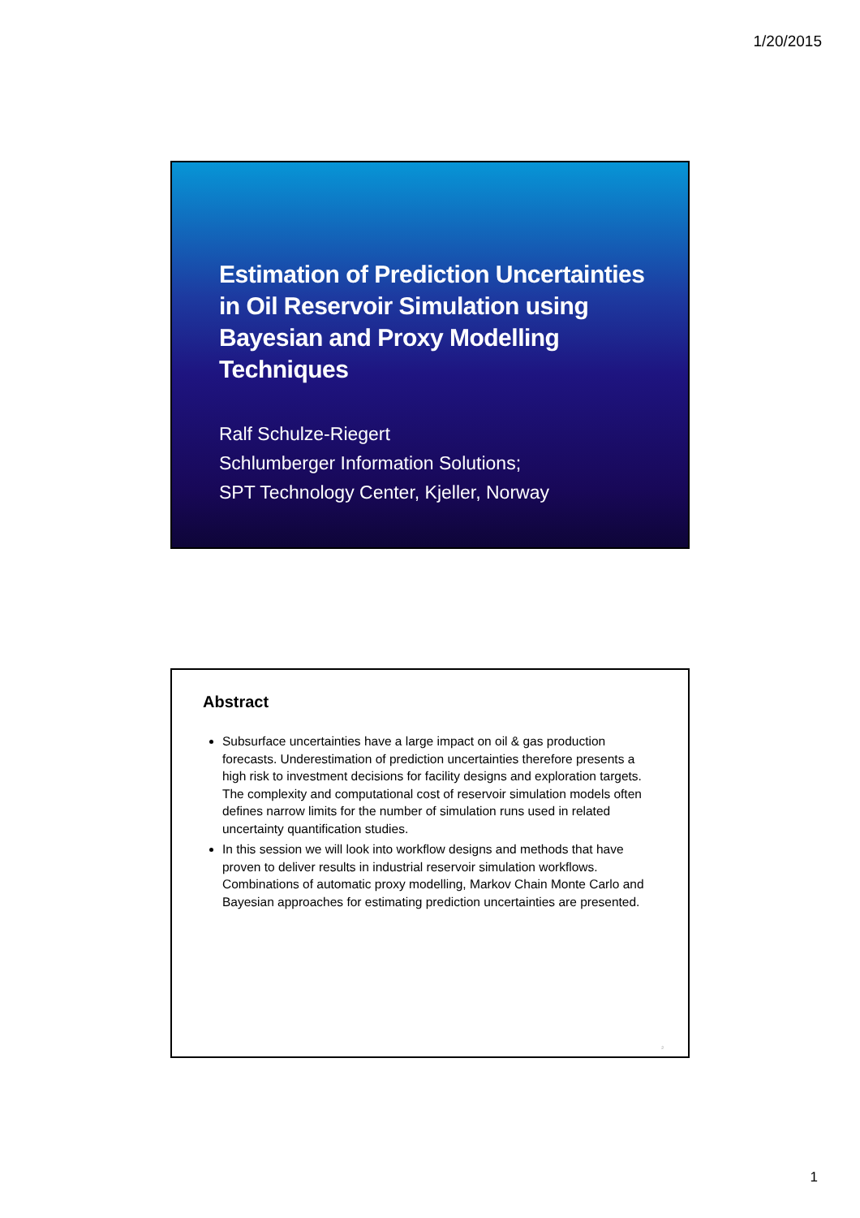1/20/2015
Estimation of Prediction Uncertainties in Oil Reservoir Simulation using Bayesian and Proxy Modelling Techniques
Ralf Schulze-Riegert
Schlumberger Information Solutions;
SPT Technology Center, Kjeller, Norway
Abstract
Subsurface uncertainties have a large impact on oil & gas production forecasts. Underestimation of prediction uncertainties therefore presents a high risk to investment decisions for facility designs and exploration targets. The complexity and computational cost of reservoir simulation models often defines narrow limits for the number of simulation runs used in related uncertainty quantification studies.
In this session we will look into workflow designs and methods that have proven to deliver results in industrial reservoir simulation workflows. Combinations of automatic proxy modelling, Markov Chain Monte Carlo and Bayesian approaches for estimating prediction uncertainties are presented.
2
1